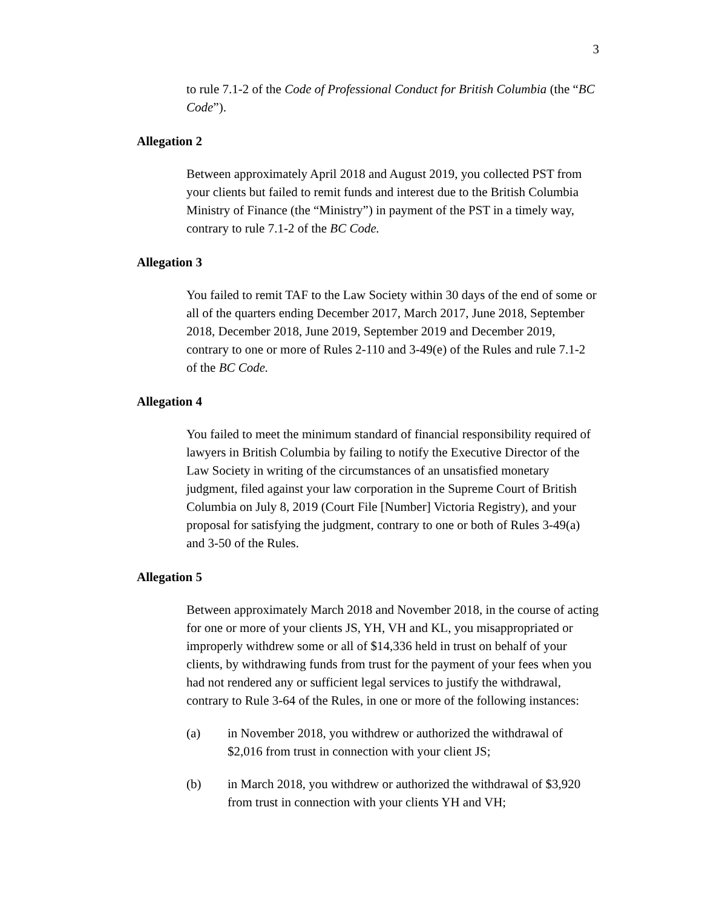3
to rule 7.1-2 of the Code of Professional Conduct for British Columbia (the “BC Code”).
Allegation 2
Between approximately April 2018 and August 2019, you collected PST from your clients but failed to remit funds and interest due to the British Columbia Ministry of Finance (the “Ministry”) in payment of the PST in a timely way, contrary to rule 7.1-2 of the BC Code.
Allegation 3
You failed to remit TAF to the Law Society within 30 days of the end of some or all of the quarters ending December 2017, March 2017, June 2018, September 2018, December 2018, June 2019, September 2019 and December 2019, contrary to one or more of Rules 2-110 and 3-49(e) of the Rules and rule 7.1-2 of the BC Code.
Allegation 4
You failed to meet the minimum standard of financial responsibility required of lawyers in British Columbia by failing to notify the Executive Director of the Law Society in writing of the circumstances of an unsatisfied monetary judgment, filed against your law corporation in the Supreme Court of British Columbia on July 8, 2019 (Court File [Number] Victoria Registry), and your proposal for satisfying the judgment, contrary to one or both of Rules 3-49(a) and 3-50 of the Rules.
Allegation 5
Between approximately March 2018 and November 2018, in the course of acting for one or more of your clients JS, YH, VH and KL, you misappropriated or improperly withdrew some or all of $14,336 held in trust on behalf of your clients, by withdrawing funds from trust for the payment of your fees when you had not rendered any or sufficient legal services to justify the withdrawal, contrary to Rule 3-64 of the Rules, in one or more of the following instances:
(a) in November 2018, you withdrew or authorized the withdrawal of $2,016 from trust in connection with your client JS;
(b) in March 2018, you withdrew or authorized the withdrawal of $3,920 from trust in connection with your clients YH and VH;